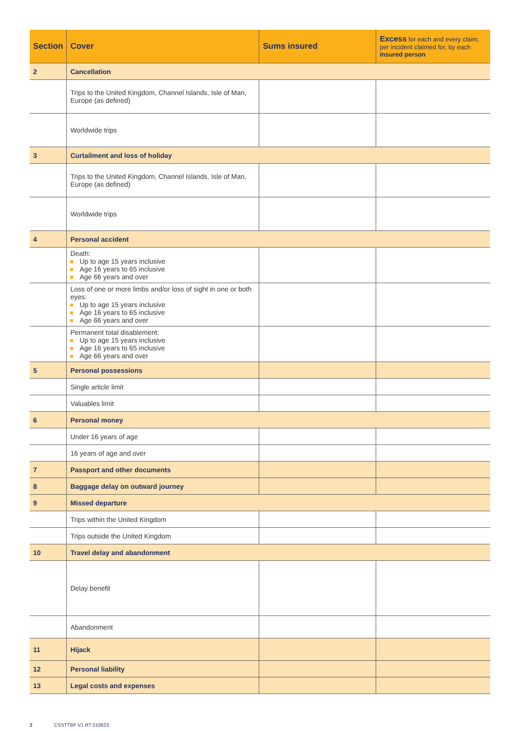| Section | Cover | Sums insured | Excess for each and every claim, per incident claimed for, by each insured person |
| --- | --- | --- | --- |
| 2 | Cancellation | | |
| | Trips to the United Kingdom, Channel Islands, Isle of Man, Europe (as defined) | | |
| | Worldwide trips | | |
| 3 | Curtailment and loss of holiday | | |
| | Trips to the United Kingdom, Channel Islands, Isle of Man, Europe (as defined) | | |
| | Worldwide trips | | |
| 4 | Personal accident | | |
| | Death: Up to age 15 years inclusive Age 16 years to 65 inclusive Age 66 years and over | | |
| | Loss of one or more limbs and/or loss of sight in one or both eyes: Up to age 15 years inclusive Age 16 years to 65 inclusive Age 66 years and over | | |
| | Permanent total disablement: Up to age 15 years inclusive Age 16 years to 65 inclusive Age 66 years and over | | |
| 5 | Personal possessions | | |
| | Single article limit | | |
| | Valuables limit | | |
| 6 | Personal money | | |
| | Under 16 years of age | | |
| | 16 years of age and over | | |
| 7 | Passport and other documents | | |
| 8 | Baggage delay on outward journey | | |
| 9 | Missed departure | | |
| | Trips within the United Kingdom | | |
| | Trips outside the United Kingdom | | |
| 10 | Travel delay and abandonment | | |
| | Delay benefit | | |
| | Abandonment | | |
| 11 | Hijack | | |
| 12 | Personal liability | | |
| 13 | Legal costs and expenses | | |
2 CSSTTBF V1 RT 010623